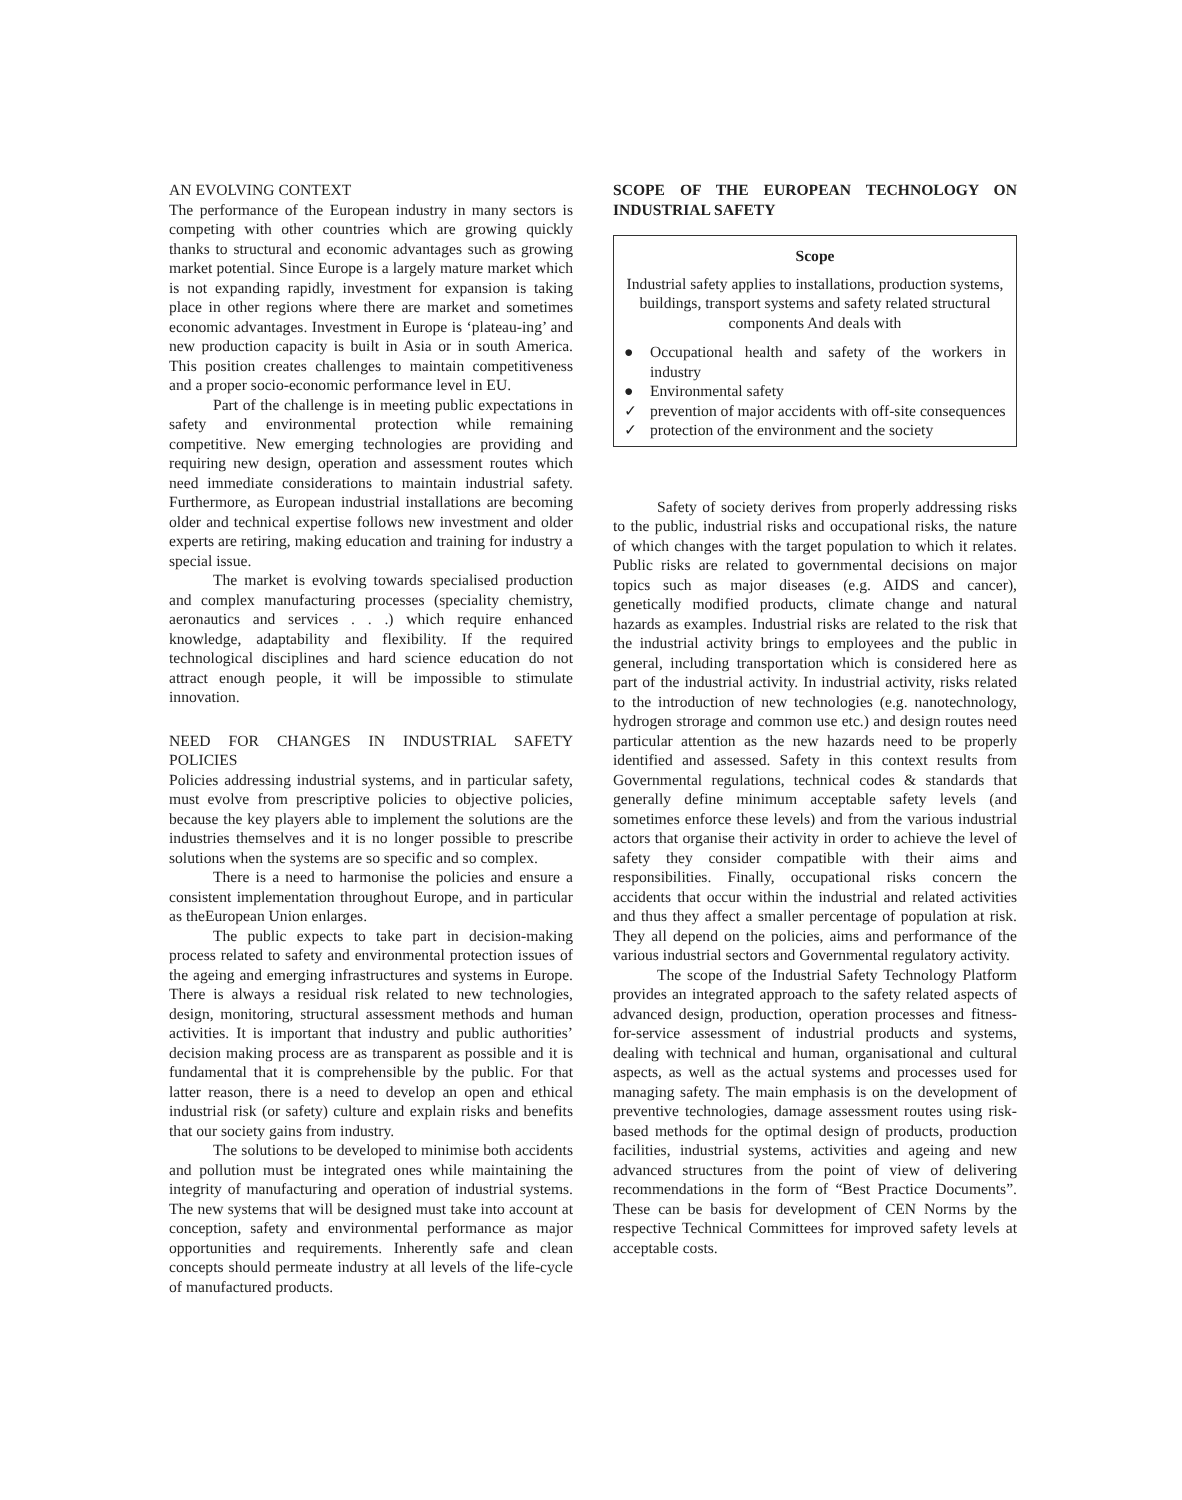AN EVOLVING CONTEXT
The performance of the European industry in many sectors is competing with other countries which are growing quickly thanks to structural and economic advantages such as growing market potential. Since Europe is a largely mature market which is not expanding rapidly, investment for expansion is taking place in other regions where there are market and sometimes economic advantages. Investment in Europe is ‘plateau-ing’ and new production capacity is built in Asia or in south America. This position creates challenges to maintain competitiveness and a proper socio-economic performance level in EU.
Part of the challenge is in meeting public expectations in safety and environmental protection while remaining competitive. New emerging technologies are providing and requiring new design, operation and assessment routes which need immediate considerations to maintain industrial safety. Furthermore, as European industrial installations are becoming older and technical expertise follows new investment and older experts are retiring, making education and training for industry a special issue.
The market is evolving towards specialised production and complex manufacturing processes (speciality chemistry, aeronautics and services . . .) which require enhanced knowledge, adaptability and flexibility. If the required technological disciplines and hard science education do not attract enough people, it will be impossible to stimulate innovation.
NEED FOR CHANGES IN INDUSTRIAL SAFETY POLICIES
Policies addressing industrial systems, and in particular safety, must evolve from prescriptive policies to objective policies, because the key players able to implement the solutions are the industries themselves and it is no longer possible to prescribe solutions when the systems are so specific and so complex.
There is a need to harmonise the policies and ensure a consistent implementation throughout Europe, and in particular as theEuropean Union enlarges.
The public expects to take part in decision-making process related to safety and environmental protection issues of the ageing and emerging infrastructures and systems in Europe. There is always a residual risk related to new technologies, design, monitoring, structural assessment methods and human activities. It is important that industry and public authorities’ decision making process are as transparent as possible and it is fundamental that it is comprehensible by the public. For that latter reason, there is a need to develop an open and ethical industrial risk (or safety) culture and explain risks and benefits that our society gains from industry.
The solutions to be developed to minimise both accidents and pollution must be integrated ones while maintaining the integrity of manufacturing and operation of industrial systems. The new systems that will be designed must take into account at conception, safety and environmental performance as major opportunities and requirements. Inherently safe and clean concepts should permeate industry at all levels of the life-cycle of manufactured products.
SCOPE OF THE EUROPEAN TECHNOLOGY ON INDUSTRIAL SAFETY
Scope
Industrial safety applies to installations, production systems, buildings, transport systems and safety related structural components And deals with
● Occupational health and safety of the workers in industry
● Environmental safety
✓ prevention of major accidents with off-site consequences
✓ protection of the environment and the society
Safety of society derives from properly addressing risks to the public, industrial risks and occupational risks, the nature of which changes with the target population to which it relates. Public risks are related to governmental decisions on major topics such as major diseases (e.g. AIDS and cancer), genetically modified products, climate change and natural hazards as examples. Industrial risks are related to the risk that the industrial activity brings to employees and the public in general, including transportation which is considered here as part of the industrial activity. In industrial activity, risks related to the introduction of new technologies (e.g. nanotechnology, hydrogen strorage and common use etc.) and design routes need particular attention as the new hazards need to be properly identified and assessed. Safety in this context results from Governmental regulations, technical codes & standards that generally define minimum acceptable safety levels (and sometimes enforce these levels) and from the various industrial actors that organise their activity in order to achieve the level of safety they consider compatible with their aims and responsibilities. Finally, occupational risks concern the accidents that occur within the industrial and related activities and thus they affect a smaller percentage of population at risk. They all depend on the policies, aims and performance of the various industrial sectors and Governmental regulatory activity.
The scope of the Industrial Safety Technology Platform provides an integrated approach to the safety related aspects of advanced design, production, operation processes and fitness-for-service assessment of industrial products and systems, dealing with technical and human, organisational and cultural aspects, as well as the actual systems and processes used for managing safety. The main emphasis is on the development of preventive technologies, damage assessment routes using risk-based methods for the optimal design of products, production facilities, industrial systems, activities and ageing and new advanced structures from the point of view of delivering recommendations in the form of “Best Practice Documents”. These can be basis for development of CEN Norms by the respective Technical Committees for improved safety levels at acceptable costs.